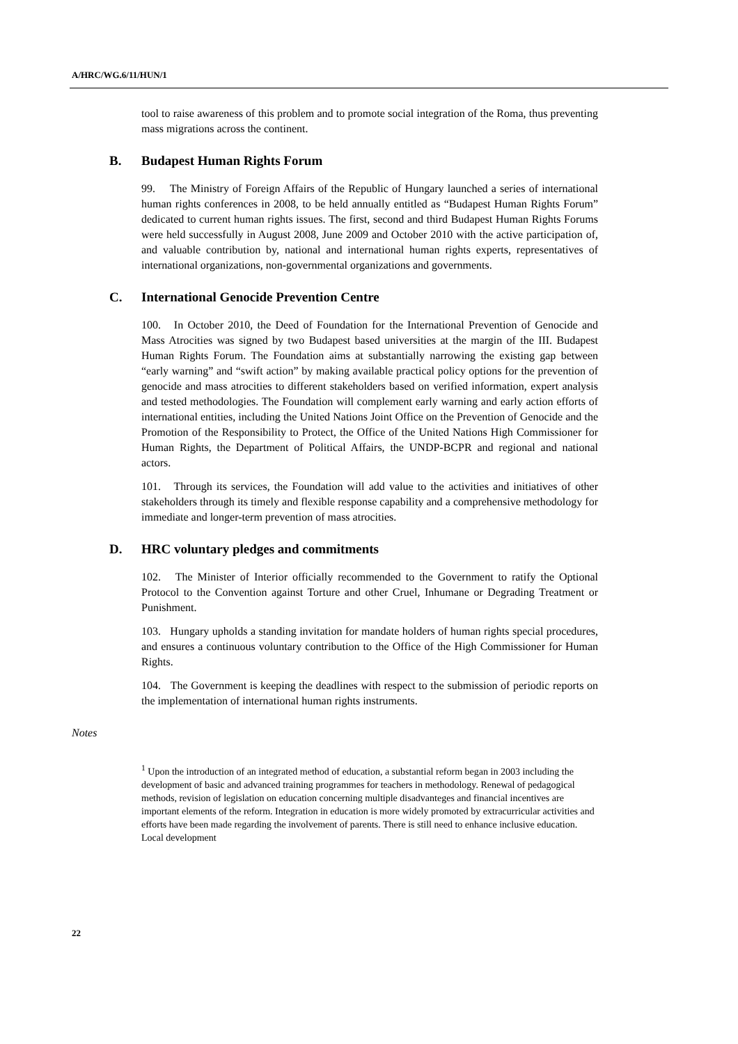A/HRC/WG.6/11/HUN/1
tool to raise awareness of this problem and to promote social integration of the Roma, thus preventing mass migrations across the continent.
B. Budapest Human Rights Forum
99. The Ministry of Foreign Affairs of the Republic of Hungary launched a series of international human rights conferences in 2008, to be held annually entitled as “Budapest Human Rights Forum” dedicated to current human rights issues. The first, second and third Budapest Human Rights Forums were held successfully in August 2008, June 2009 and October 2010 with the active participation of, and valuable contribution by, national and international human rights experts, representatives of international organizations, non-governmental organizations and governments.
C. International Genocide Prevention Centre
100. In October 2010, the Deed of Foundation for the International Prevention of Genocide and Mass Atrocities was signed by two Budapest based universities at the margin of the III. Budapest Human Rights Forum. The Foundation aims at substantially narrowing the existing gap between “early warning” and “swift action” by making available practical policy options for the prevention of genocide and mass atrocities to different stakeholders based on verified information, expert analysis and tested methodologies. The Foundation will complement early warning and early action efforts of international entities, including the United Nations Joint Office on the Prevention of Genocide and the Promotion of the Responsibility to Protect, the Office of the United Nations High Commissioner for Human Rights, the Department of Political Affairs, the UNDP-BCPR and regional and national actors.
101. Through its services, the Foundation will add value to the activities and initiatives of other stakeholders through its timely and flexible response capability and a comprehensive methodology for immediate and longer-term prevention of mass atrocities.
D. HRC voluntary pledges and commitments
102. The Minister of Interior officially recommended to the Government to ratify the Optional Protocol to the Convention against Torture and other Cruel, Inhumane or Degrading Treatment or Punishment.
103. Hungary upholds a standing invitation for mandate holders of human rights special procedures, and ensures a continuous voluntary contribution to the Office of the High Commissioner for Human Rights.
104. The Government is keeping the deadlines with respect to the submission of periodic reports on the implementation of international human rights instruments.
Notes
<sup>1</sup> Upon the introduction of an integrated method of education, a substantial reform began in 2003 including the development of basic and advanced training programmes for teachers in methodology. Renewal of pedagogical methods, revision of legislation on education concerning multiple disadvanteges and financial incentives are important elements of the reform. Integration in education is more widely promoted by extracurricular activities and efforts have been made regarding the involvement of parents. There is still need to enhance inclusive education. Local development
22